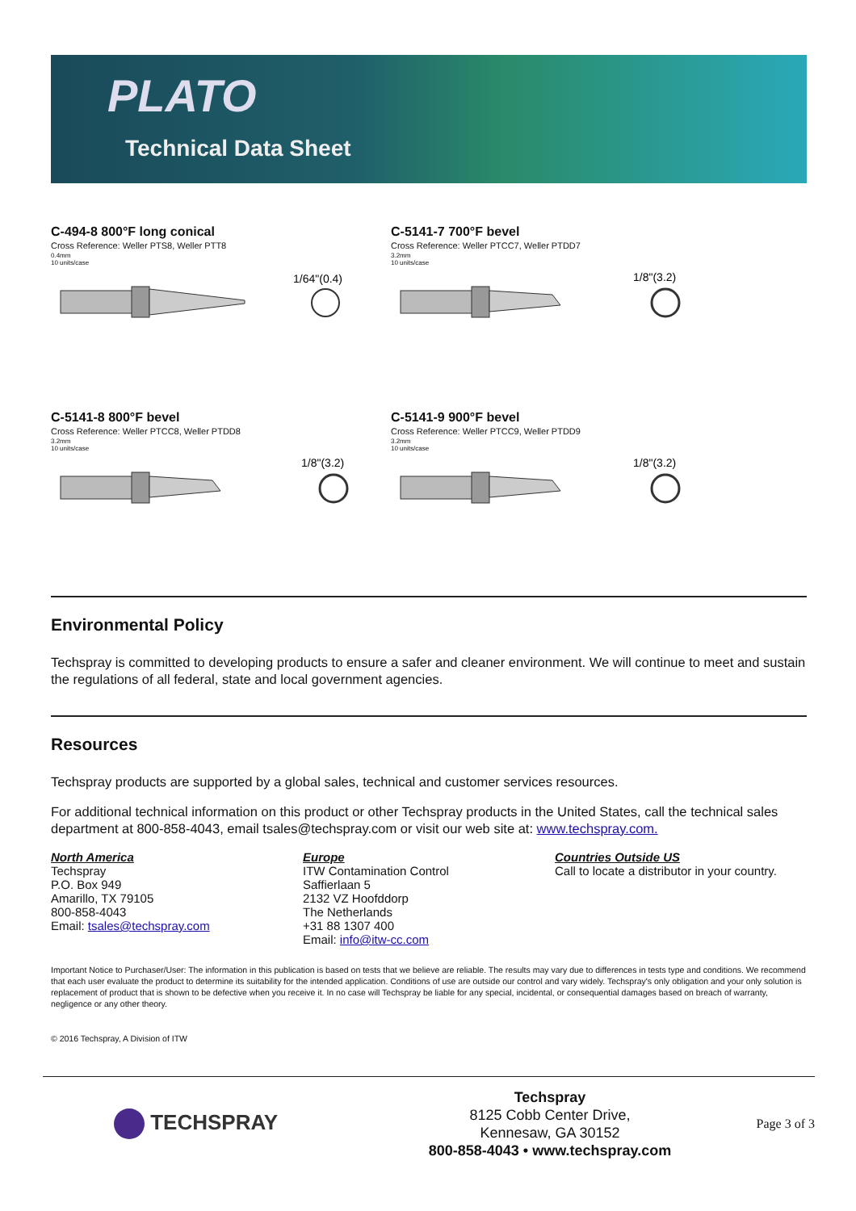PLATO
Technical Data Sheet
C-494-8 800°F long conical
Cross Reference: Weller PTS8, Weller PTT8
0.4mm
10 units/case
1/64"(0.4)
C-5141-7 700°F bevel
Cross Reference: Weller PTCC7, Weller PTDD7
3.2mm
10 units/case
1/8"(3.2)
C-5141-8 800°F bevel
Cross Reference: Weller PTCC8, Weller PTDD8
3.2mm
10 units/case
1/8"(3.2)
C-5141-9 900°F bevel
Cross Reference: Weller PTCC9, Weller PTDD9
3.2mm
10 units/case
1/8"(3.2)
Environmental Policy
Techspray is committed to developing products to ensure a safer and cleaner environment. We will continue to meet and sustain the regulations of all federal, state and local government agencies.
Resources
Techspray products are supported by a global sales, technical and customer services resources.
For additional technical information on this product or other Techspray products in the United States, call the technical sales department at 800-858-4043, email tsales@techspray.com or visit our web site at: www.techspray.com.
North America
Techspray
P.O. Box 949
Amarillo, TX 79105
800-858-4043
Email: tsales@techspray.com
Europe
ITW Contamination Control
Saffierlaan 5
2132 VZ Hoofddorp
The Netherlands
+31 88 1307 400
Email: info@itw-cc.com
Countries Outside US
Call to locate a distributor in your country.
Important Notice to Purchaser/User: The information in this publication is based on tests that we believe are reliable. The results may vary due to differences in tests type and conditions. We recommend that each user evaluate the product to determine its suitability for the intended application. Conditions of use are outside our control and vary widely. Techspray's only obligation and your only solution is replacement of product that is shown to be defective when you receive it. In no case will Techspray be liable for any special, incidental, or consequential damages based on breach of warranty, negligence or any other theory.
© 2016 Techspray, A Division of ITW
TECHSPRAY
Techspray
8125 Cobb Center Drive,
Kennesaw, GA 30152
800-858-4043 • www.techspray.com
Page 3 of 3